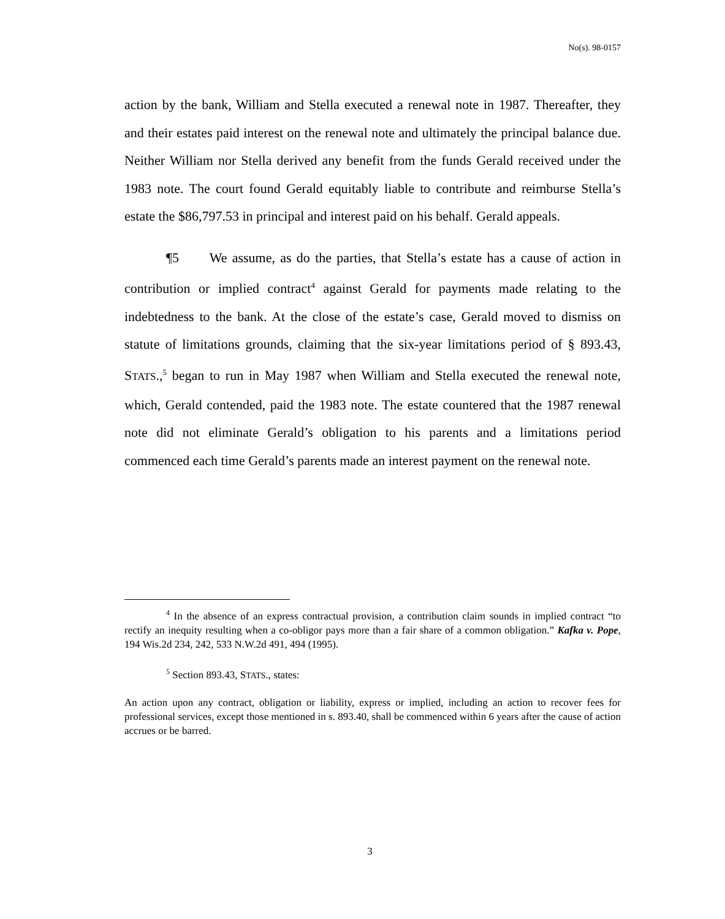No(s). 98-0157
action by the bank, William and Stella executed a renewal note in 1987. Thereafter, they and their estates paid interest on the renewal note and ultimately the principal balance due. Neither William nor Stella derived any benefit from the funds Gerald received under the 1983 note. The court found Gerald equitably liable to contribute and reimburse Stella’s estate the $86,797.53 in principal and interest paid on his behalf. Gerald appeals.
¶5 We assume, as do the parties, that Stella’s estate has a cause of action in contribution or implied contract<sup>4</sup> against Gerald for payments made relating to the indebtedness to the bank. At the close of the estate’s case, Gerald moved to dismiss on statute of limitations grounds, claiming that the six-year limitations period of § 893.43, STATS.,<sup>5</sup> began to run in May 1987 when William and Stella executed the renewal note, which, Gerald contended, paid the 1983 note. The estate countered that the 1987 renewal note did not eliminate Gerald’s obligation to his parents and a limitations period commenced each time Gerald’s parents made an interest payment on the renewal note.
<sup>4</sup> In the absence of an express contractual provision, a contribution claim sounds in implied contract “to rectify an inequity resulting when a co-obligor pays more than a fair share of a common obligation.” Kafka v. Pope, 194 Wis.2d 234, 242, 533 N.W.2d 491, 494 (1995).
<sup>5</sup> Section 893.43, STATS., states:
An action upon any contract, obligation or liability, express or implied, including an action to recover fees for professional services, except those mentioned in s. 893.40, shall be commenced within 6 years after the cause of action accrues or be barred.
3